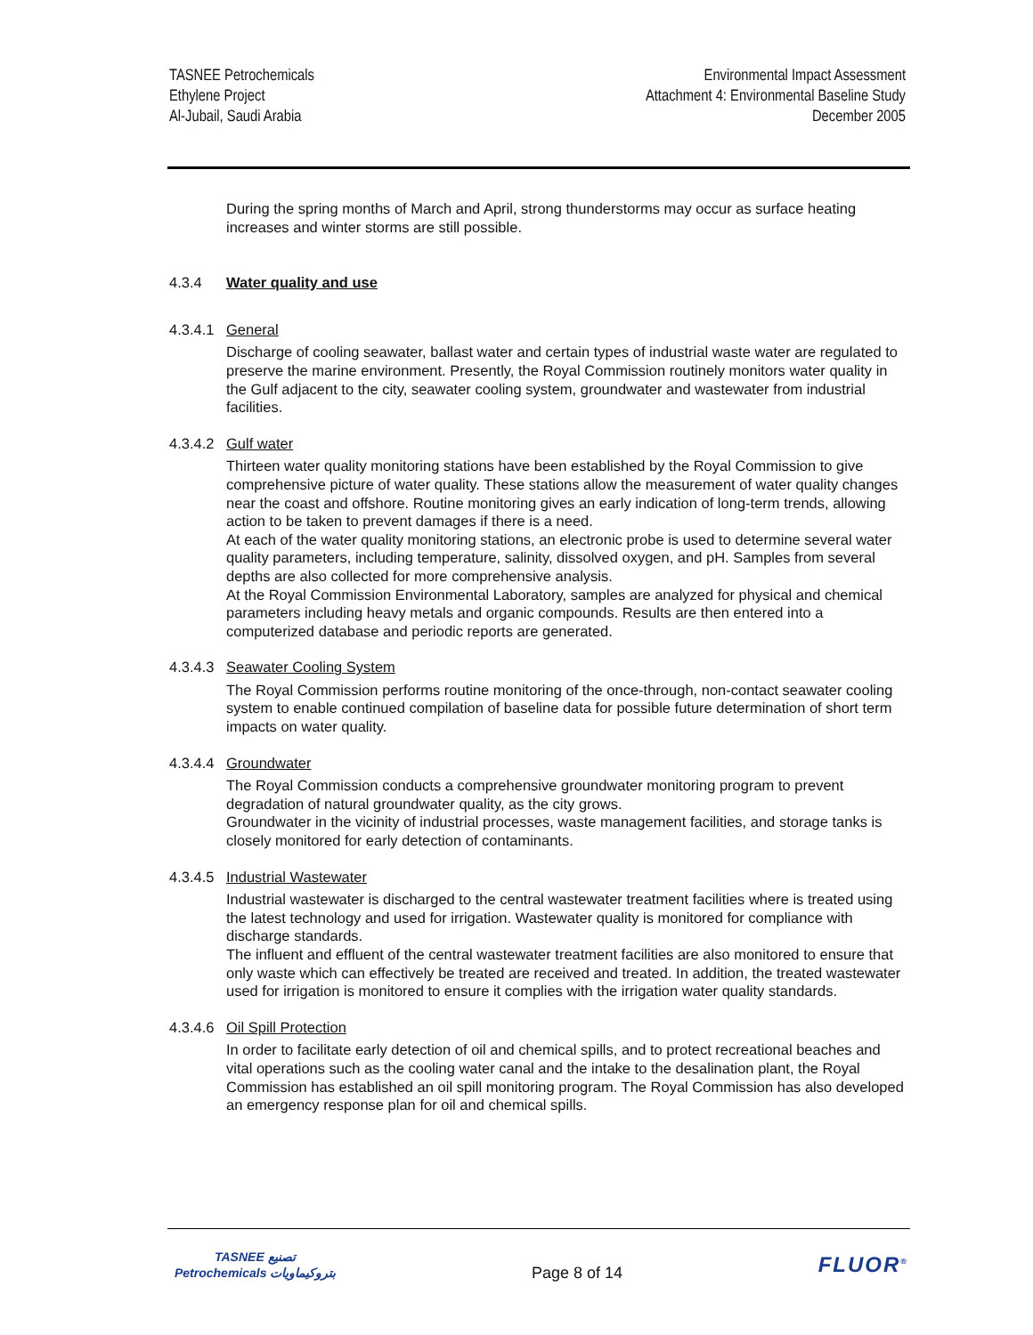TASNEE Petrochemicals
Ethylene Project
Al-Jubail, Saudi Arabia
Environmental Impact Assessment
Attachment 4: Environmental Baseline Study
December 2005
During the spring months of March and April, strong thunderstorms may occur as surface heating increases and winter storms are still possible.
4.3.4 Water quality and use
4.3.4.1 General
Discharge of cooling seawater, ballast water and certain types of industrial waste water are regulated to preserve the marine environment. Presently, the Royal Commission routinely monitors water quality in the Gulf adjacent to the city, seawater cooling system, groundwater and wastewater from industrial facilities.
4.3.4.2 Gulf water
Thirteen water quality monitoring stations have been established by the Royal Commission to give comprehensive picture of water quality. These stations allow the measurement of water quality changes near the coast and offshore. Routine monitoring gives an early indication of long-term trends, allowing action to be taken to prevent damages if there is a need.
At each of the water quality monitoring stations, an electronic probe is used to determine several water quality parameters, including temperature, salinity, dissolved oxygen, and pH. Samples from several depths are also collected for more comprehensive analysis.
At the Royal Commission Environmental Laboratory, samples are analyzed for physical and chemical parameters including heavy metals and organic compounds. Results are then entered into a computerized database and periodic reports are generated.
4.3.4.3 Seawater Cooling System
The Royal Commission performs routine monitoring of the once-through, non-contact seawater cooling system to enable continued compilation of baseline data for possible future determination of short term impacts on water quality.
4.3.4.4 Groundwater
The Royal Commission conducts a comprehensive groundwater monitoring program to prevent degradation of natural groundwater quality, as the city grows.
Groundwater in the vicinity of industrial processes, waste management facilities, and storage tanks is closely monitored for early detection of contaminants.
4.3.4.5 Industrial Wastewater
Industrial wastewater is discharged to the central wastewater treatment facilities where is treated using the latest technology and used for irrigation. Wastewater quality is monitored for compliance with discharge standards.
The influent and effluent of the central wastewater treatment facilities are also monitored to ensure that only waste which can effectively be treated are received and treated. In addition, the treated wastewater used for irrigation is monitored to ensure it complies with the irrigation water quality standards.
4.3.4.6 Oil Spill Protection
In order to facilitate early detection of oil and chemical spills, and to protect recreational beaches and vital operations such as the cooling water canal and the intake to the desalination plant, the Royal Commission has established an oil spill monitoring program. The Royal Commission has also developed an emergency response plan for oil and chemical spills.
TASNEE تصنيع
Petrochemicals بتروكيماويات
Page 8 of 14
FLUOR<sup>®</sup>